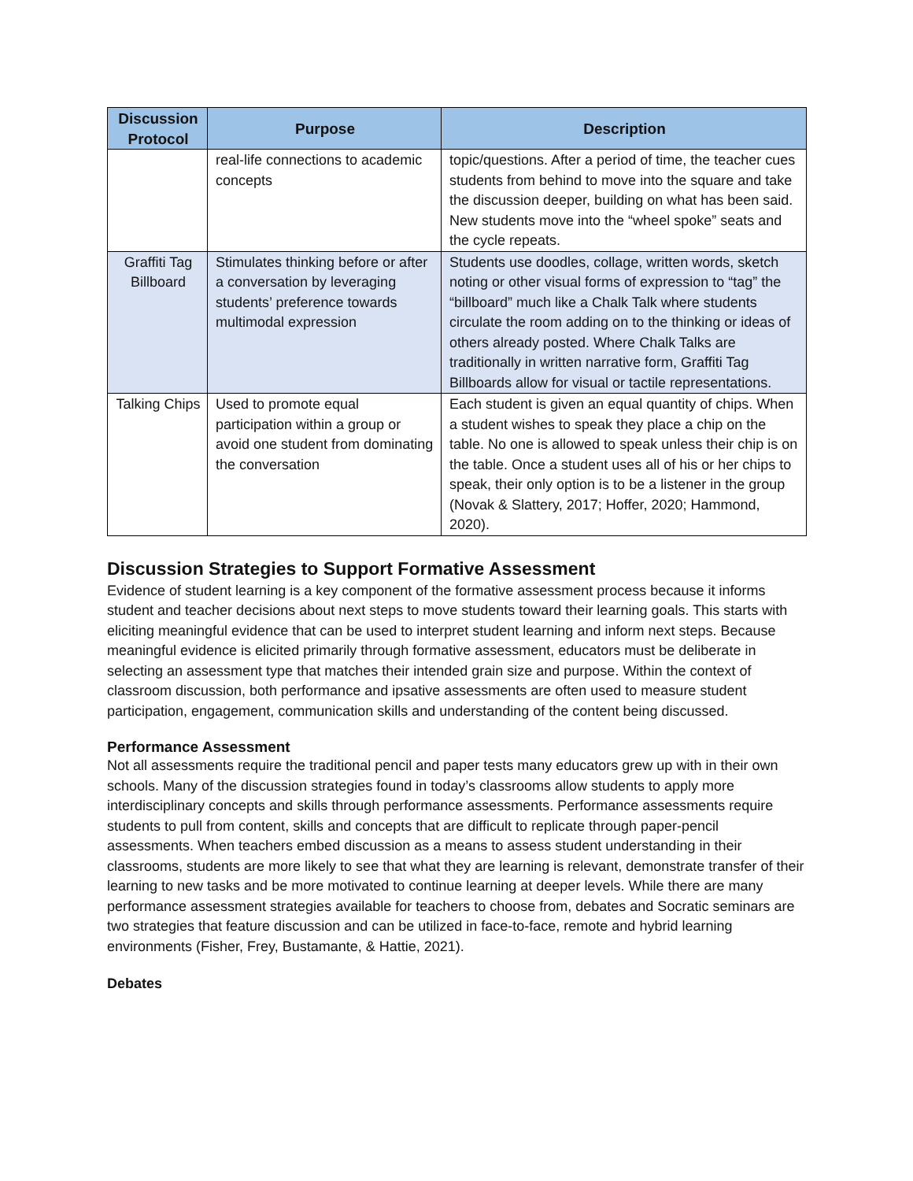| Discussion Protocol | Purpose | Description |
| --- | --- | --- |
| | real-life connections to academic concepts | topic/questions. After a period of time, the teacher cues students from behind to move into the square and take the discussion deeper, building on what has been said. New students move into the “wheel spoke” seats and the cycle repeats. |
| Graffiti Tag Billboard | Stimulates thinking before or after a conversation by leveraging students’ preference towards multimodal expression | Students use doodles, collage, written words, sketch noting or other visual forms of expression to “tag” the “billboard” much like a Chalk Talk where students circulate the room adding on to the thinking or ideas of others already posted. Where Chalk Talks are traditionally in written narrative form, Graffiti Tag Billboards allow for visual or tactile representations. |
| Talking Chips | Used to promote equal participation within a group or avoid one student from dominating the conversation | Each student is given an equal quantity of chips. When a student wishes to speak they place a chip on the table. No one is allowed to speak unless their chip is on the table. Once a student uses all of his or her chips to speak, their only option is to be a listener in the group (Novak & Slattery, 2017; Hoffer, 2020; Hammond, 2020). |
Discussion Strategies to Support Formative Assessment
Evidence of student learning is a key component of the formative assessment process because it informs student and teacher decisions about next steps to move students toward their learning goals. This starts with eliciting meaningful evidence that can be used to interpret student learning and inform next steps. Because meaningful evidence is elicited primarily through formative assessment, educators must be deliberate in selecting an assessment type that matches their intended grain size and purpose. Within the context of classroom discussion, both performance and ipsative assessments are often used to measure student participation, engagement, communication skills and understanding of the content being discussed.
Performance Assessment
Not all assessments require the traditional pencil and paper tests many educators grew up with in their own schools. Many of the discussion strategies found in today’s classrooms allow students to apply more interdisciplinary concepts and skills through performance assessments. Performance assessments require students to pull from content, skills and concepts that are difficult to replicate through paper-pencil assessments. When teachers embed discussion as a means to assess student understanding in their classrooms, students are more likely to see that what they are learning is relevant, demonstrate transfer of their learning to new tasks and be more motivated to continue learning at deeper levels. While there are many performance assessment strategies available for teachers to choose from, debates and Socratic seminars are two strategies that feature discussion and can be utilized in face-to-face, remote and hybrid learning environments (Fisher, Frey, Bustamante, & Hattie, 2021).
Debates